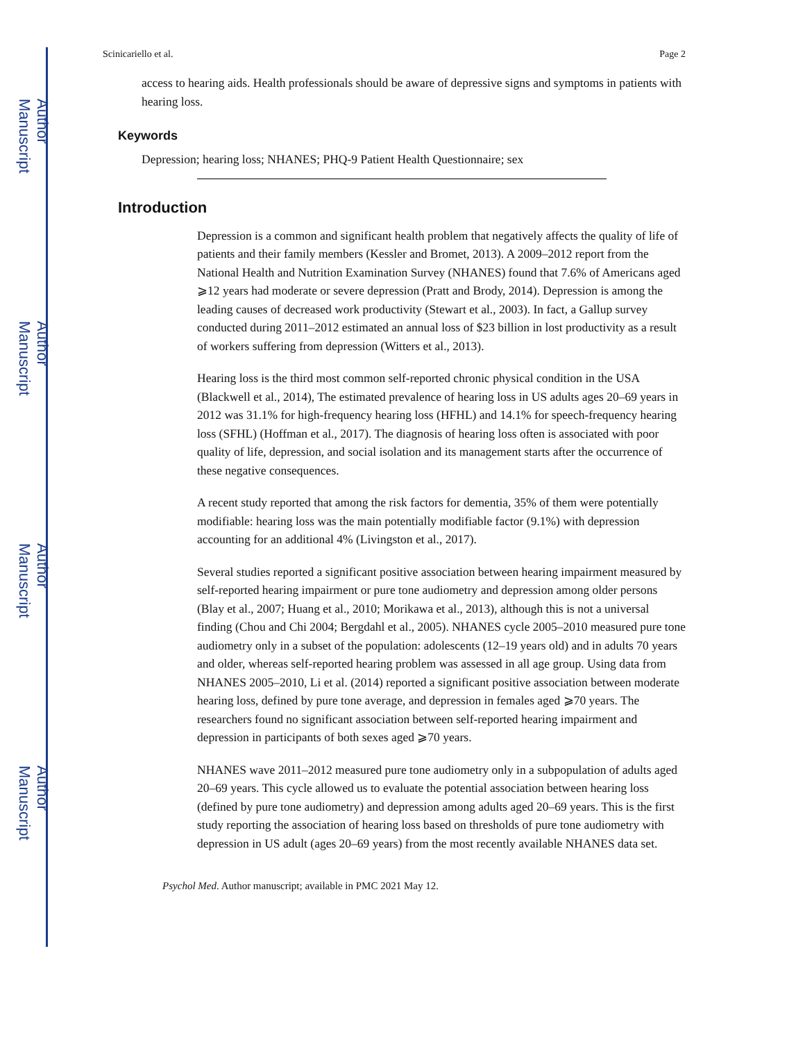Author Manuscript
Author Manuscript
Author Manuscript
Author Manuscript
Scinicariello et al. Page 2
access to hearing aids. Health professionals should be aware of depressive signs and symptoms in patients with hearing loss.
Keywords
Depression; hearing loss; NHANES; PHQ-9 Patient Health Questionnaire; sex
Introduction
Depression is a common and significant health problem that negatively affects the quality of life of patients and their family members (Kessler and Bromet, 2013). A 2009–2012 report from the National Health and Nutrition Examination Survey (NHANES) found that 7.6% of Americans aged ⩾12 years had moderate or severe depression (Pratt and Brody, 2014). Depression is among the leading causes of decreased work productivity (Stewart et al., 2003). In fact, a Gallup survey conducted during 2011–2012 estimated an annual loss of $23 billion in lost productivity as a result of workers suffering from depression (Witters et al., 2013).
Hearing loss is the third most common self-reported chronic physical condition in the USA (Blackwell et al., 2014), The estimated prevalence of hearing loss in US adults ages 20–69 years in 2012 was 31.1% for high-frequency hearing loss (HFHL) and 14.1% for speech-frequency hearing loss (SFHL) (Hoffman et al., 2017). The diagnosis of hearing loss often is associated with poor quality of life, depression, and social isolation and its management starts after the occurrence of these negative consequences.
A recent study reported that among the risk factors for dementia, 35% of them were potentially modifiable: hearing loss was the main potentially modifiable factor (9.1%) with depression accounting for an additional 4% (Livingston et al., 2017).
Several studies reported a significant positive association between hearing impairment measured by self-reported hearing impairment or pure tone audiometry and depression among older persons (Blay et al., 2007; Huang et al., 2010; Morikawa et al., 2013), although this is not a universal finding (Chou and Chi 2004; Bergdahl et al., 2005). NHANES cycle 2005–2010 measured pure tone audiometry only in a subset of the population: adolescents (12–19 years old) and in adults 70 years and older, whereas self-reported hearing problem was assessed in all age group. Using data from NHANES 2005–2010, Li et al. (2014) reported a significant positive association between moderate hearing loss, defined by pure tone average, and depression in females aged ⩾70 years. The researchers found no significant association between self-reported hearing impairment and depression in participants of both sexes aged ⩾70 years.
NHANES wave 2011–2012 measured pure tone audiometry only in a subpopulation of adults aged 20–69 years. This cycle allowed us to evaluate the potential association between hearing loss (defined by pure tone audiometry) and depression among adults aged 20–69 years. This is the first study reporting the association of hearing loss based on thresholds of pure tone audiometry with depression in US adult (ages 20–69 years) from the most recently available NHANES data set.
Psychol Med. Author manuscript; available in PMC 2021 May 12.